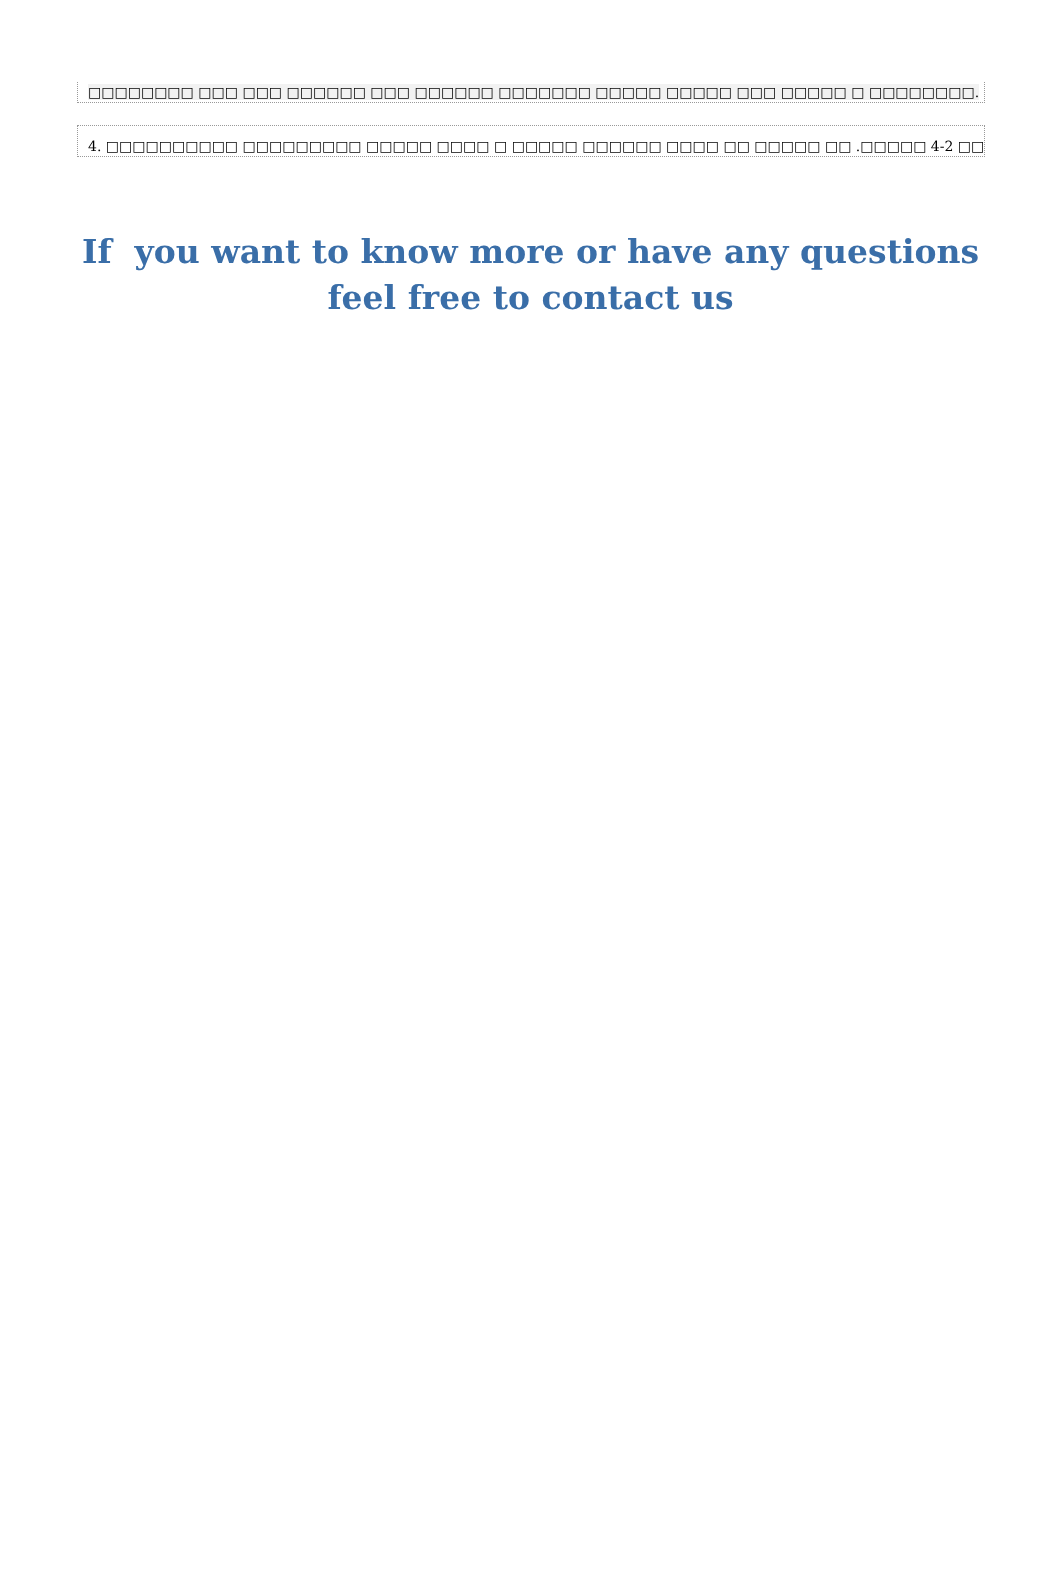□□□□□□□□ □□□ □□□ □□□□□□ □□□ □□□□□□ □□□□□□□ □□□□□ □□□□□ □□□ □□□□□ □ □□□□□□□□.
4. □□□□□□□□□□ □□□□□□□□□ □□□□□ □□□□ □ □□□□□ □□□□□□ □□□□ □□ □□□□□ □□ .□□□□□ 4-2 □□□□□ □□□□□□□ □□□□□ □ □□□□□□ □□□.
If you want to know more or have any questions
feel free to contact us